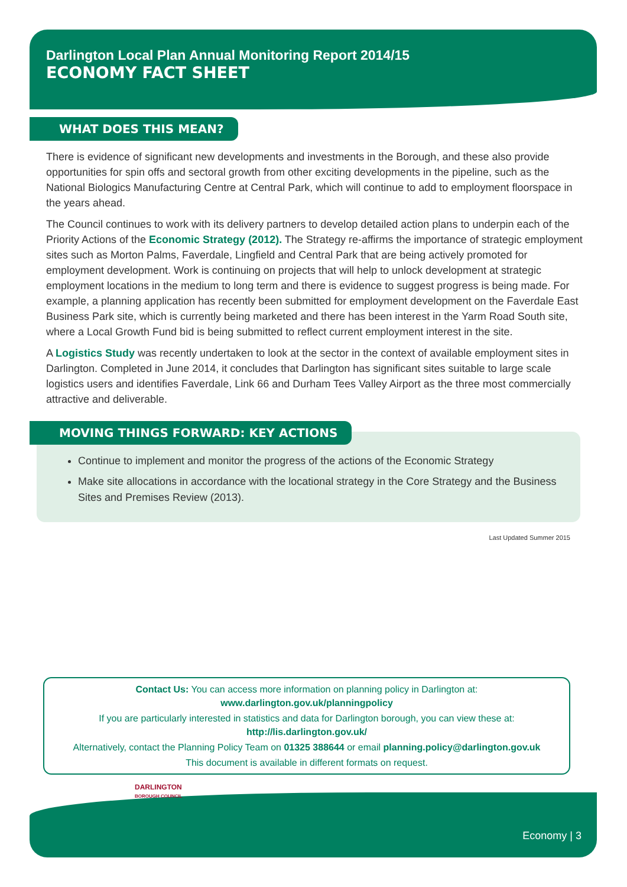Darlington Local Plan Annual Monitoring Report 2014/15
ECONOMY FACT SHEET
WHAT DOES THIS MEAN?
There is evidence of significant new developments and investments in the Borough, and these also provide opportunities for spin offs and sectoral growth from other exciting developments in the pipeline, such as the National Biologics Manufacturing Centre at Central Park, which will continue to add to employment floorspace in the years ahead.
The Council continues to work with its delivery partners to develop detailed action plans to underpin each of the Priority Actions of the Economic Strategy (2012). The Strategy re-affirms the importance of strategic employment sites such as Morton Palms, Faverdale, Lingfield and Central Park that are being actively promoted for employment development. Work is continuing on projects that will help to unlock development at strategic employment locations in the medium to long term and there is evidence to suggest progress is being made. For example, a planning application has recently been submitted for employment development on the Faverdale East Business Park site, which is currently being marketed and there has been interest in the Yarm Road South site, where a Local Growth Fund bid is being submitted to reflect current employment interest in the site.
A Logistics Study was recently undertaken to look at the sector in the context of available employment sites in Darlington. Completed in June 2014, it concludes that Darlington has significant sites suitable to large scale logistics users and identifies Faverdale, Link 66 and Durham Tees Valley Airport as the three most commercially attractive and deliverable.
MOVING THINGS FORWARD: KEY ACTIONS
Continue to implement and monitor the progress of the actions of the Economic Strategy
Make site allocations in accordance with the locational strategy in the Core Strategy and the Business Sites and Premises Review (2013).
Last Updated Summer 2015
Contact Us: You can access more information on planning policy in Darlington at:
www.darlington.gov.uk/planningpolicy
If you are particularly interested in statistics and data for Darlington borough, you can view these at:
http://lis.darlington.gov.uk/
Alternatively, contact the Planning Policy Team on 01325 388644 or email planning.policy@darlington.gov.uk
This document is available in different formats on request.
DARLINGTON
BOROUGH COUNCIL
Economy | 3